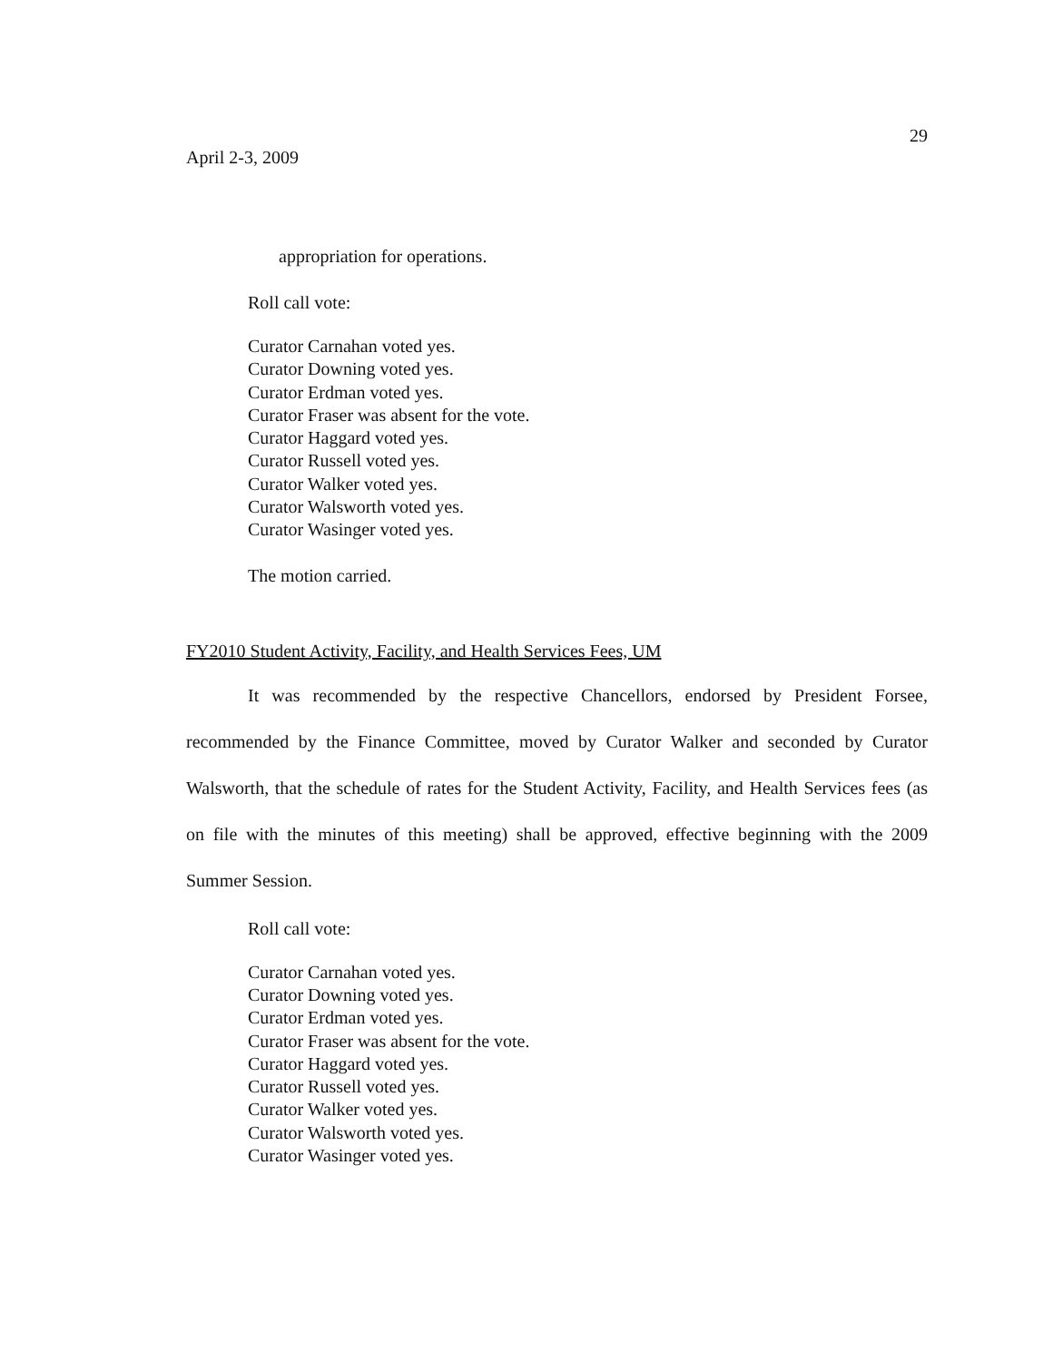29
April 2-3, 2009
appropriation for operations.
Roll call vote:
Curator Carnahan voted yes.
Curator Downing voted yes.
Curator Erdman voted yes.
Curator Fraser was absent for the vote.
Curator Haggard voted yes.
Curator Russell voted yes.
Curator Walker voted yes.
Curator Walsworth voted yes.
Curator Wasinger voted yes.
The motion carried.
FY2010 Student Activity, Facility, and Health Services Fees, UM
It was recommended by the respective Chancellors, endorsed by President Forsee, recommended by the Finance Committee, moved by Curator Walker and seconded by Curator Walsworth, that the schedule of rates for the Student Activity, Facility, and Health Services fees (as on file with the minutes of this meeting) shall be approved, effective beginning with the 2009 Summer Session.
Roll call vote:
Curator Carnahan voted yes.
Curator Downing voted yes.
Curator Erdman voted yes.
Curator Fraser was absent for the vote.
Curator Haggard voted yes.
Curator Russell voted yes.
Curator Walker voted yes.
Curator Walsworth voted yes.
Curator Wasinger voted yes.